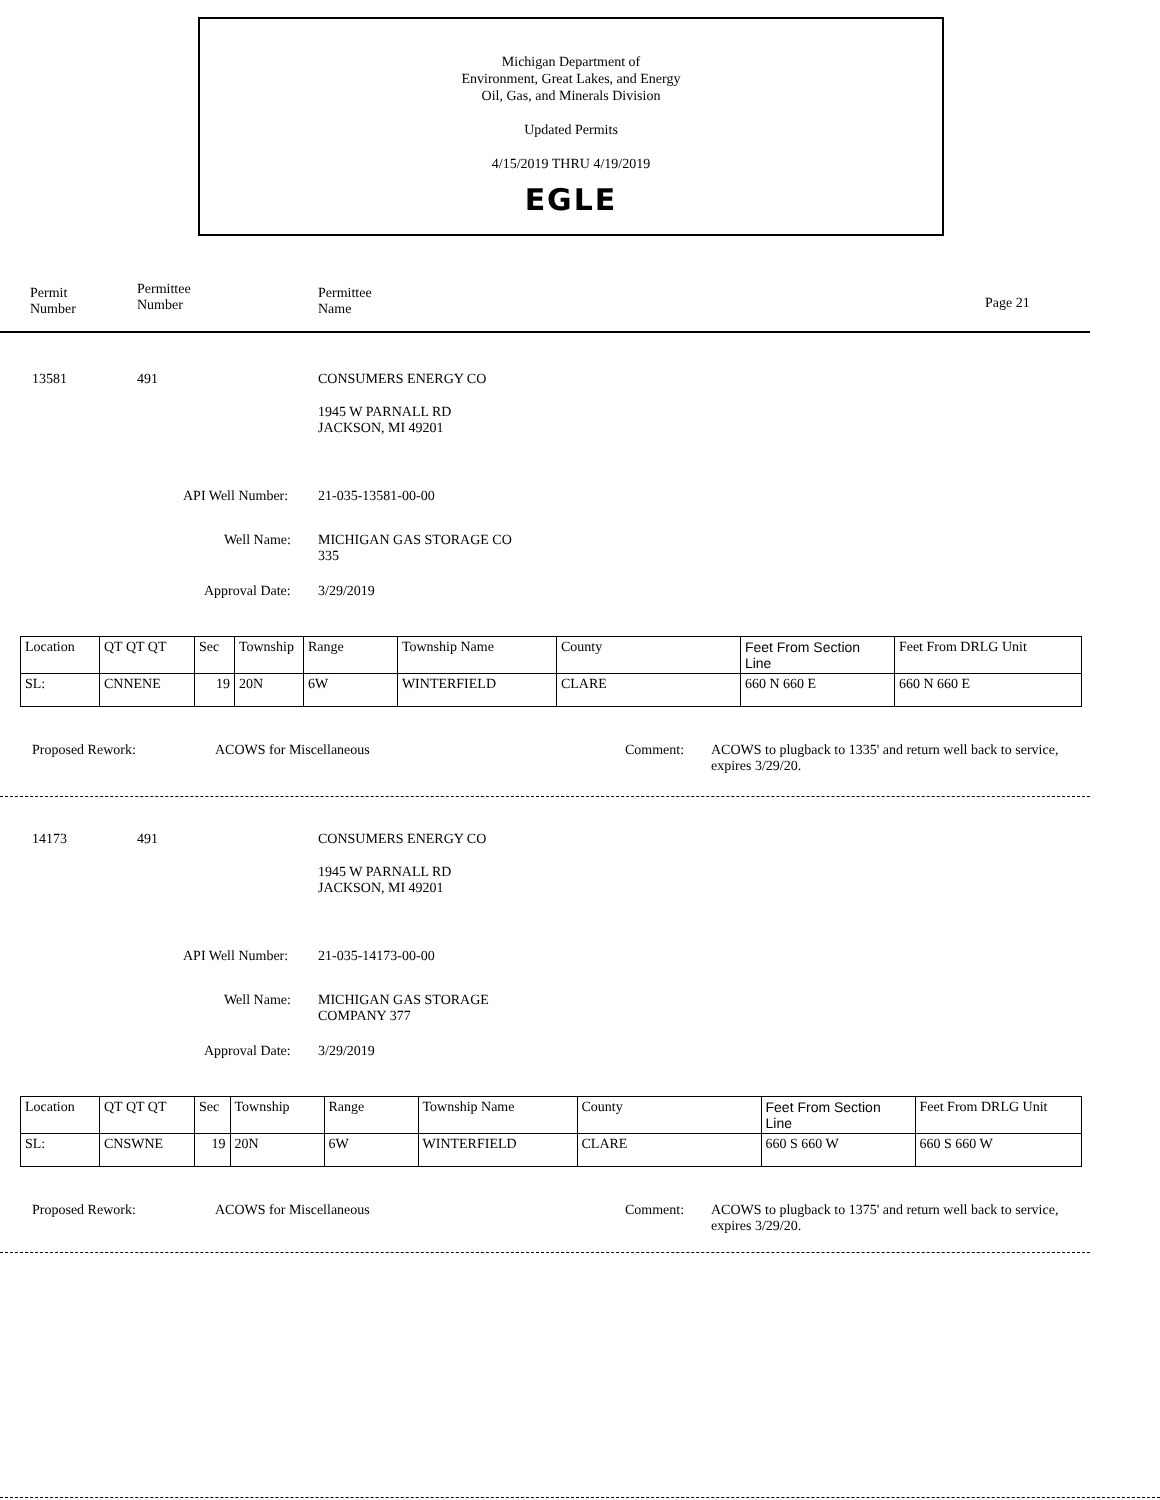Michigan Department of
Environment, Great Lakes, and Energy
Oil, Gas, and Minerals Division
Updated Permits
4/15/2019 THRU 4/19/2019
EGLE
Permit
Number
Permittee
Number
Permittee
Name
Page 21
13581 491 CONSUMERS ENERGY CO
1945 W PARNALL RD
JACKSON, MI 49201
API Well Number: 21-035-13581-00-00
Well Name:
MICHIGAN GAS STORAGE CO
335
Approval Date: 3/29/2019
| Location | QT QT QT | Sec | Township | Range | Township Name | County | Feet From Section Line | Feet From DRLG Unit |
| SL: | CNNENE | 19 | 20N | 6W | WINTERFIELD | CLARE | 660 N 660 E | 660 N 660 E |
Proposed Rework: ACOWS for Miscellaneous Comment:
ACOWS to plugback to 1335' and return well back to service, expires 3/29/20.
14173 491 CONSUMERS ENERGY CO
1945 W PARNALL RD
JACKSON, MI 49201
API Well Number: 21-035-14173-00-00
Well Name:
MICHIGAN GAS STORAGE
COMPANY 377
Approval Date: 3/29/2019
| Location | QT QT QT | Sec | Township | Range | Township Name | County | Feet From Section Line | Feet From DRLG Unit |
| SL: | CNSWNE | 19 | 20N | 6W | WINTERFIELD | CLARE | 660 S 660 W | 660 S 660 W |
Proposed Rework: ACOWS for Miscellaneous Comment:
ACOWS to plugback to 1375' and return well back to service, expires 3/29/20.